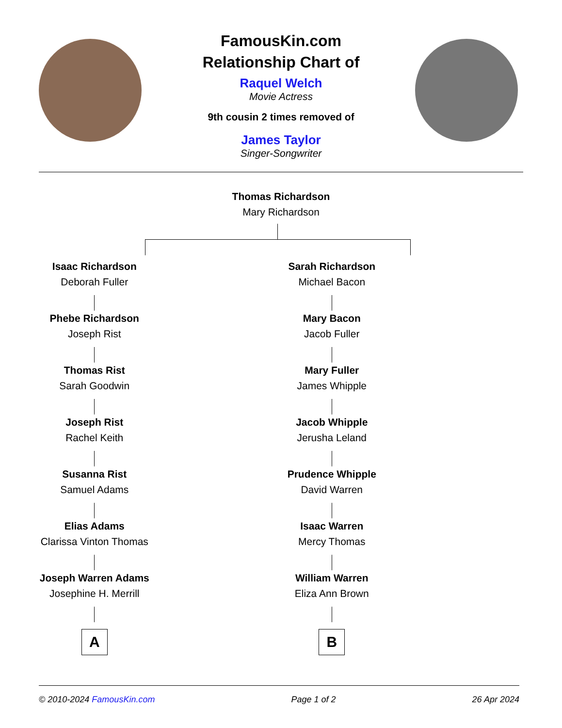FamousKin.com
Relationship Chart of
Raquel Welch
Movie Actress
9th cousin 2 times removed of
James Taylor
Singer-Songwriter
Thomas Richardson
Mary Richardson
Isaac Richardson
Deborah Fuller
Phebe Richardson
Joseph Rist
Thomas Rist
Sarah Goodwin
Joseph Rist
Rachel Keith
Susanna Rist
Samuel Adams
Elias Adams
Clarissa Vinton Thomas
Joseph Warren Adams
Josephine H. Merrill
A
Sarah Richardson
Michael Bacon
Mary Bacon
Jacob Fuller
Mary Fuller
James Whipple
Jacob Whipple
Jerusha Leland
Prudence Whipple
David Warren
Isaac Warren
Mercy Thomas
William Warren
Eliza Ann Brown
B
© 2010-2024 FamousKin.com Page 1 of 2 26 Apr 2024